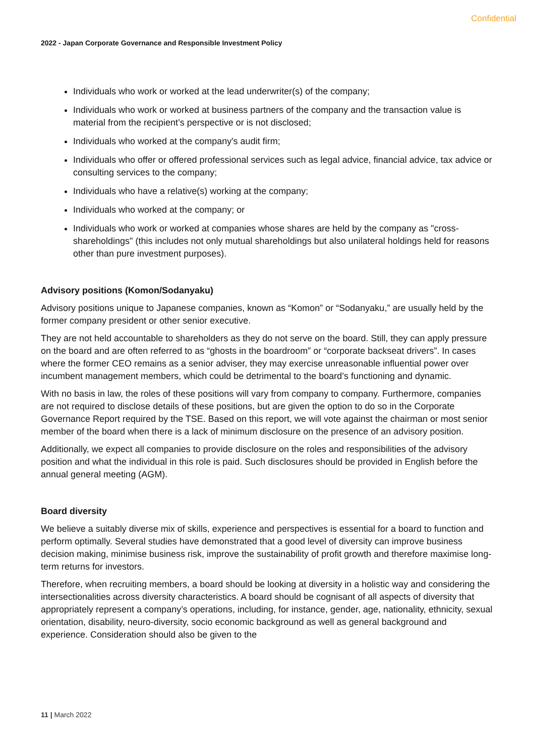Confidential
2022 - Japan Corporate Governance and Responsible Investment Policy
Individuals who work or worked at the lead underwriter(s) of the company;
Individuals who work or worked at business partners of the company and the transaction value is material from the recipient’s perspective or is not disclosed;
Individuals who worked at the company's audit firm;
Individuals who offer or offered professional services such as legal advice, financial advice, tax advice or consulting services to the company;
Individuals who have a relative(s) working at the company;
Individuals who worked at the company; or
Individuals who work or worked at companies whose shares are held by the company as "cross-shareholdings" (this includes not only mutual shareholdings but also unilateral holdings held for reasons other than pure investment purposes).
Advisory positions (Komon/Sodanyaku)
Advisory positions unique to Japanese companies, known as “Komon” or “Sodanyaku,” are usually held by the former company president or other senior executive.
They are not held accountable to shareholders as they do not serve on the board. Still, they can apply pressure on the board and are often referred to as “ghosts in the boardroom” or “corporate backseat drivers”. In cases where the former CEO remains as a senior adviser, they may exercise unreasonable influential power over incumbent management members, which could be detrimental to the board’s functioning and dynamic.
With no basis in law, the roles of these positions will vary from company to company. Furthermore, companies are not required to disclose details of these positions, but are given the option to do so in the Corporate Governance Report required by the TSE. Based on this report, we will vote against the chairman or most senior member of the board when there is a lack of minimum disclosure on the presence of an advisory position.
Additionally, we expect all companies to provide disclosure on the roles and responsibilities of the advisory position and what the individual in this role is paid. Such disclosures should be provided in English before the annual general meeting (AGM).
Board diversity
We believe a suitably diverse mix of skills, experience and perspectives is essential for a board to function and perform optimally. Several studies have demonstrated that a good level of diversity can improve business decision making, minimise business risk, improve the sustainability of profit growth and therefore maximise long-term returns for investors.
Therefore, when recruiting members, a board should be looking at diversity in a holistic way and considering the intersectionalities across diversity characteristics. A board should be cognisant of all aspects of diversity that appropriately represent a company’s operations, including, for instance, gender, age, nationality, ethnicity, sexual orientation, disability, neuro-diversity, socio economic background as well as general background and experience. Consideration should also be given to the
11 | March 2022